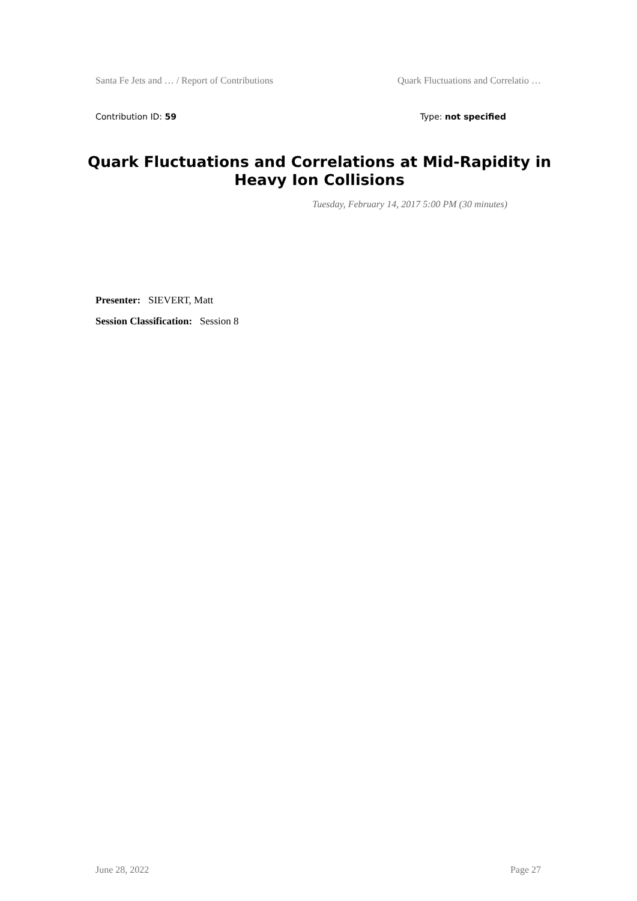Santa Fe Jets and … / Report of Contributions Quark Fluctuations and Correlatio …
Contribution ID: 59 Type: not specified
Quark Fluctuations and Correlations at Mid-Rapidity in Heavy Ion Collisions
Tuesday, February 14, 2017 5:00 PM (30 minutes)
Presenter: SIEVERT, Matt
Session Classification: Session 8
June 28, 2022 Page 27